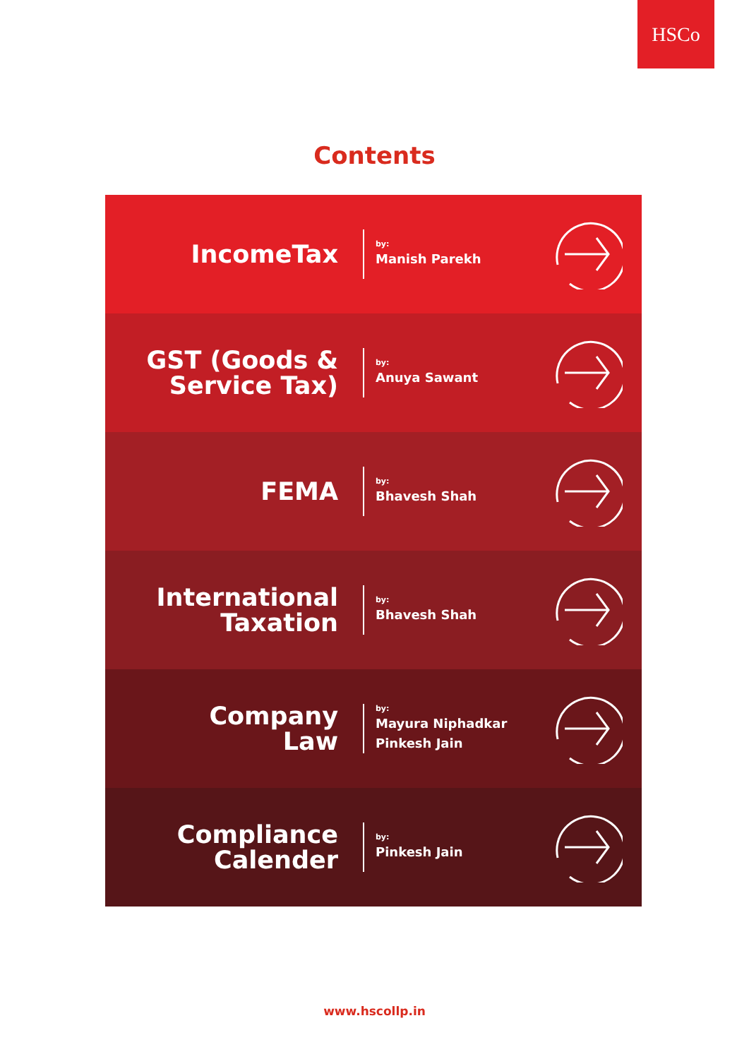HSCo
Contents
IncomeTax
by:
Manish Parekh
GST (Goods &
Service Tax)
by:
Anuya Sawant
FEMA
by:
Bhavesh Shah
International
Taxation
by:
Bhavesh Shah
Company
Law
by:
Mayura Niphadkar
Pinkesh Jain
Compliance
Calender
by:
Pinkesh Jain
www.hscollp.in